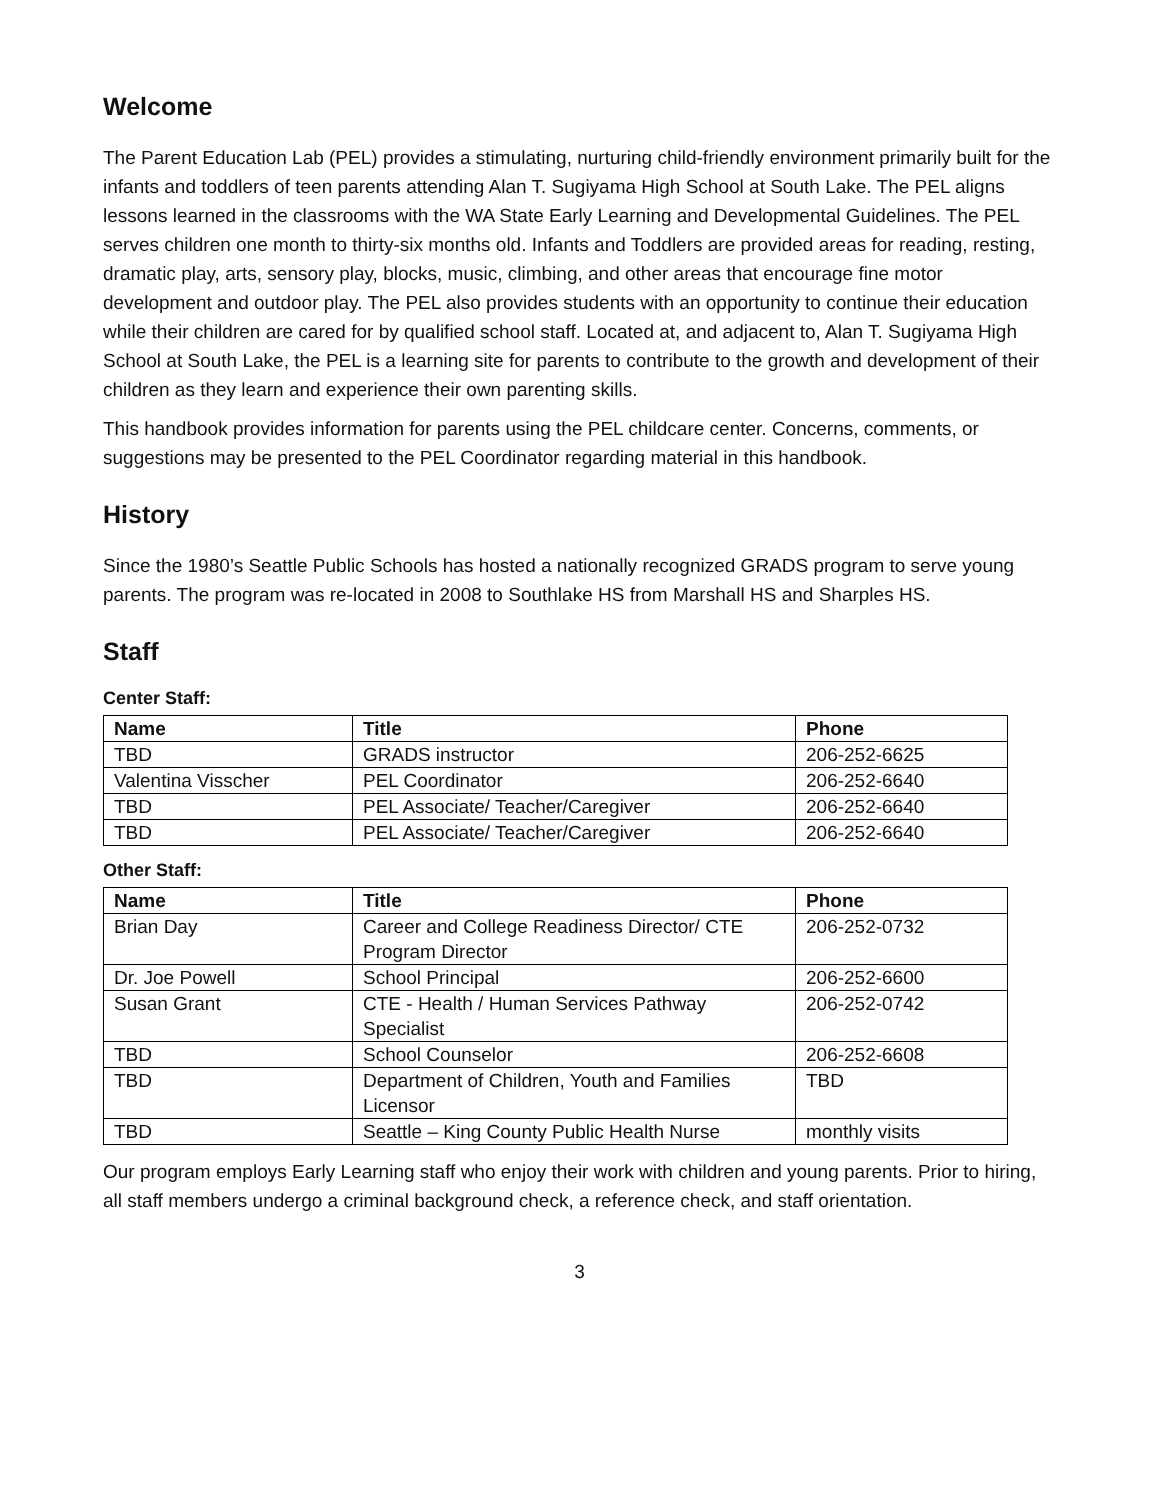Welcome
The Parent Education Lab (PEL) provides a stimulating, nurturing child-friendly environment primarily built for the infants and toddlers of teen parents attending Alan T. Sugiyama High School at South Lake. The PEL aligns lessons learned in the classrooms with the WA State Early Learning and Developmental Guidelines. The PEL serves children one month to thirty-six months old. Infants and Toddlers are provided areas for reading, resting, dramatic play, arts, sensory play, blocks, music, climbing, and other areas that encourage fine motor development and outdoor play. The PEL also provides students with an opportunity to continue their education while their children are cared for by qualified school staff. Located at, and adjacent to, Alan T. Sugiyama High School at South Lake, the PEL is a learning site for parents to contribute to the growth and development of their children as they learn and experience their own parenting skills.
This handbook provides information for parents using the PEL childcare center. Concerns, comments, or suggestions may be presented to the PEL Coordinator regarding material in this handbook.
History
Since the 1980’s Seattle Public Schools has hosted a nationally recognized GRADS program to serve young parents. The program was re-located in 2008 to Southlake HS from Marshall HS and Sharples HS.
Staff
Center Staff:
| Name | Title | Phone |
| --- | --- | --- |
| TBD | GRADS instructor | 206-252-6625 |
| Valentina Visscher | PEL Coordinator | 206-252-6640 |
| TBD | PEL Associate/ Teacher/Caregiver | 206-252-6640 |
| TBD | PEL Associate/ Teacher/Caregiver | 206-252-6640 |
Other Staff:
| Name | Title | Phone |
| --- | --- | --- |
| Brian Day | Career and College Readiness Director/ CTE Program Director | 206-252-0732 |
| Dr. Joe Powell | School Principal | 206-252-6600 |
| Susan Grant | CTE - Health / Human Services Pathway Specialist | 206-252-0742 |
| TBD | School Counselor | 206-252-6608 |
| TBD | Department of Children, Youth and Families Licensor | TBD |
| TBD | Seattle – King County Public Health Nurse | monthly visits |
Our program employs Early Learning staff who enjoy their work with children and young parents. Prior to hiring, all staff members undergo a criminal background check, a reference check, and staff orientation.
3